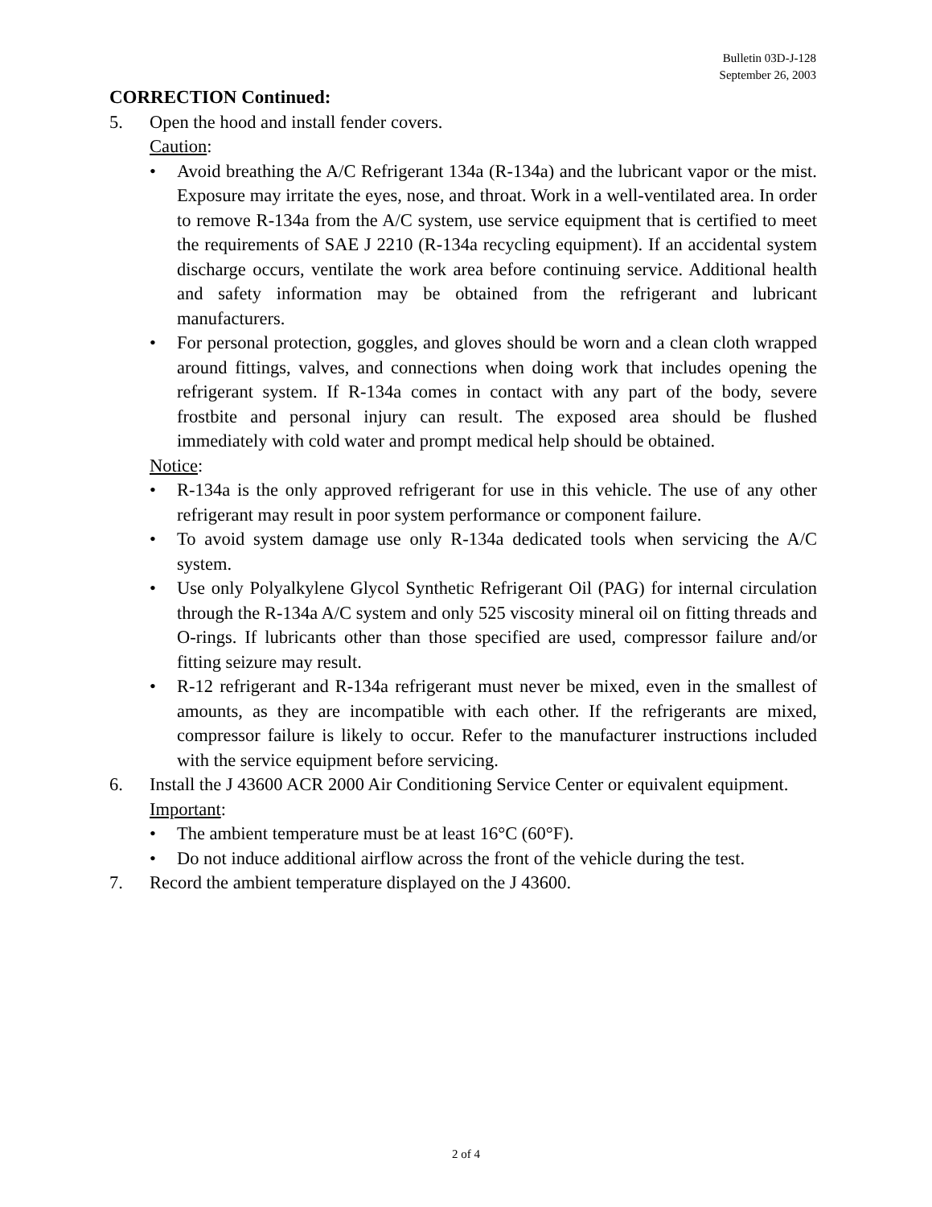Bulletin 03D-J-128
September 26, 2003
CORRECTION Continued:
5. Open the hood and install fender covers.
Caution:
• Avoid breathing the A/C Refrigerant 134a (R-134a) and the lubricant vapor or the mist. Exposure may irritate the eyes, nose, and throat. Work in a well-ventilated area. In order to remove R-134a from the A/C system, use service equipment that is certified to meet the requirements of SAE J 2210 (R-134a recycling equipment). If an accidental system discharge occurs, ventilate the work area before continuing service. Additional health and safety information may be obtained from the refrigerant and lubricant manufacturers.
• For personal protection, goggles, and gloves should be worn and a clean cloth wrapped around fittings, valves, and connections when doing work that includes opening the refrigerant system. If R-134a comes in contact with any part of the body, severe frostbite and personal injury can result. The exposed area should be flushed immediately with cold water and prompt medical help should be obtained.
Notice:
• R-134a is the only approved refrigerant for use in this vehicle. The use of any other refrigerant may result in poor system performance or component failure.
• To avoid system damage use only R-134a dedicated tools when servicing the A/C system.
• Use only Polyalkylene Glycol Synthetic Refrigerant Oil (PAG) for internal circulation through the R-134a A/C system and only 525 viscosity mineral oil on fitting threads and O-rings. If lubricants other than those specified are used, compressor failure and/or fitting seizure may result.
• R-12 refrigerant and R-134a refrigerant must never be mixed, even in the smallest of amounts, as they are incompatible with each other. If the refrigerants are mixed, compressor failure is likely to occur. Refer to the manufacturer instructions included with the service equipment before servicing.
6. Install the J 43600 ACR 2000 Air Conditioning Service Center or equivalent equipment.
Important:
• The ambient temperature must be at least 16°C (60°F).
• Do not induce additional airflow across the front of the vehicle during the test.
7. Record the ambient temperature displayed on the J 43600.
2 of 4